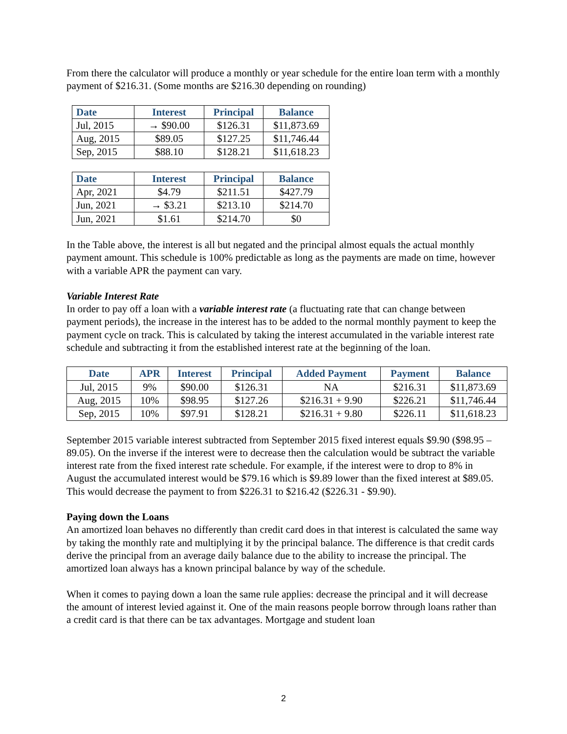From there the calculator will produce a monthly or year schedule for the entire loan term with a monthly payment of $216.31. (Some months are $216.30 depending on rounding)
| Date | Interest | Principal | Balance |
| --- | --- | --- | --- |
| Jul, 2015 | → $90.00 | $126.31 | $11,873.69 |
| Aug, 2015 | $89.05 | $127.25 | $11,746.44 |
| Sep, 2015 | $88.10 | $128.21 | $11,618.23 |
| Date | Interest | Principal | Balance |
| --- | --- | --- | --- |
| Apr, 2021 | $4.79 | $211.51 | $427.79 |
| Jun, 2021 | → $3.21 | $213.10 | $214.70 |
| Jun, 2021 | $1.61 | $214.70 | $0 |
In the Table above, the interest is all but negated and the principal almost equals the actual monthly payment amount. This schedule is 100% predictable as long as the payments are made on time, however with a variable APR the payment can vary.
Variable Interest Rate
In order to pay off a loan with a variable interest rate (a fluctuating rate that can change between payment periods), the increase in the interest has to be added to the normal monthly payment to keep the payment cycle on track. This is calculated by taking the interest accumulated in the variable interest rate schedule and subtracting it from the established interest rate at the beginning of the loan.
| Date | APR | Interest | Principal | Added Payment | Payment | Balance |
| --- | --- | --- | --- | --- | --- | --- |
| Jul, 2015 | 9% | $90.00 | $126.31 | NA | $216.31 | $11,873.69 |
| Aug, 2015 | 10% | $98.95 | $127.26 | $216.31 + 9.90 | $226.21 | $11,746.44 |
| Sep, 2015 | 10% | $97.91 | $128.21 | $216.31 + 9.80 | $226.11 | $11,618.23 |
September 2015 variable interest subtracted from September 2015 fixed interest equals $9.90 ($98.95 – 89.05). On the inverse if the interest were to decrease then the calculation would be subtract the variable interest rate from the fixed interest rate schedule. For example, if the interest were to drop to 8% in August the accumulated interest would be $79.16 which is $9.89 lower than the fixed interest at $89.05. This would decrease the payment to from $226.31 to $216.42 ($226.31 - $9.90).
Paying down the Loans
An amortized loan behaves no differently than credit card does in that interest is calculated the same way by taking the monthly rate and multiplying it by the principal balance. The difference is that credit cards derive the principal from an average daily balance due to the ability to increase the principal. The amortized loan always has a known principal balance by way of the schedule.
When it comes to paying down a loan the same rule applies: decrease the principal and it will decrease the amount of interest levied against it. One of the main reasons people borrow through loans rather than a credit card is that there can be tax advantages. Mortgage and student loan
2